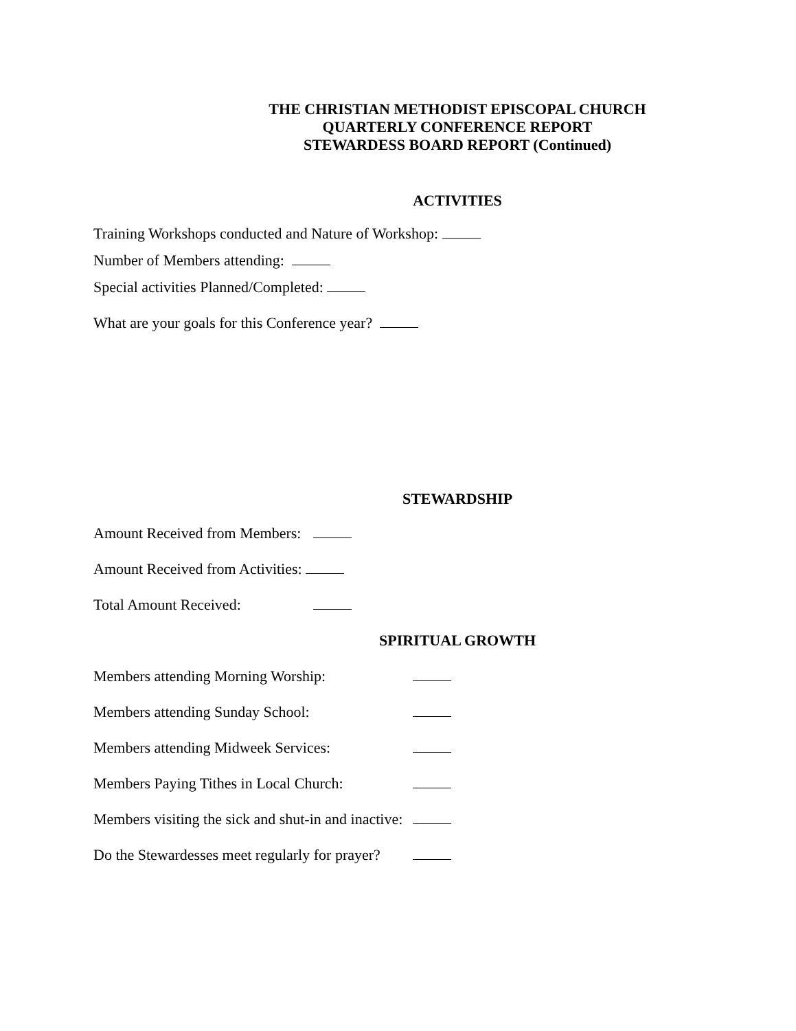THE CHRISTIAN METHODIST EPISCOPAL CHURCH
QUARTERLY CONFERENCE REPORT
STEWARDESS BOARD REPORT (Continued)
ACTIVITIES
Training Workshops conducted and Nature of Workshop:
Number of Members attending:
Special activities Planned/Completed:
What are your goals for this Conference year?
STEWARDSHIP
Amount Received from Members:
Amount Received from Activities:
Total Amount Received:
SPIRITUAL GROWTH
Members attending Morning Worship:
Members attending Sunday School:
Members attending Midweek Services:
Members Paying Tithes in Local Church:
Members visiting the sick and shut-in and inactive:
Do the Stewardesses meet regularly for prayer?